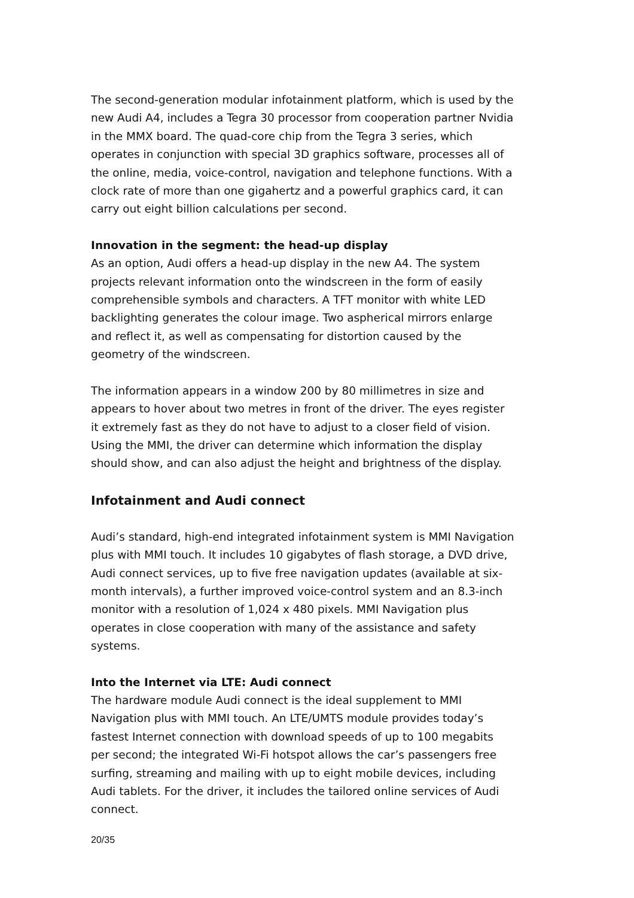The second-generation modular infotainment platform, which is used by the new Audi A4, includes a Tegra 30 processor from cooperation partner Nvidia in the MMX board. The quad-core chip from the Tegra 3 series, which operates in conjunction with special 3D graphics software, processes all of the online, media, voice-control, navigation and telephone functions. With a clock rate of more than one gigahertz and a powerful graphics card, it can carry out eight billion calculations per second.
Innovation in the segment: the head-up display
As an option, Audi offers a head-up display in the new A4. The system projects relevant information onto the windscreen in the form of easily comprehensible symbols and characters. A TFT monitor with white LED backlighting generates the colour image. Two aspherical mirrors enlarge and reflect it, as well as compensating for distortion caused by the geometry of the windscreen.
The information appears in a window 200 by 80 millimetres in size and appears to hover about two metres in front of the driver. The eyes register it extremely fast as they do not have to adjust to a closer field of vision. Using the MMI, the driver can determine which information the display should show, and can also adjust the height and brightness of the display.
Infotainment and Audi connect
Audi’s standard, high-end integrated infotainment system is MMI Navigation plus with MMI touch. It includes 10 gigabytes of flash storage, a DVD drive, Audi connect services, up to five free navigation updates (available at six-month intervals), a further improved voice-control system and an 8.3-inch monitor with a resolution of 1,024 x 480 pixels. MMI Navigation plus operates in close cooperation with many of the assistance and safety systems.
Into the Internet via LTE: Audi connect
The hardware module Audi connect is the ideal supplement to MMI Navigation plus with MMI touch. An LTE/UMTS module provides today’s fastest Internet connection with download speeds of up to 100 megabits per second; the integrated Wi-Fi hotspot allows the car’s passengers free surfing, streaming and mailing with up to eight mobile devices, including Audi tablets. For the driver, it includes the tailored online services of Audi connect.
20/35